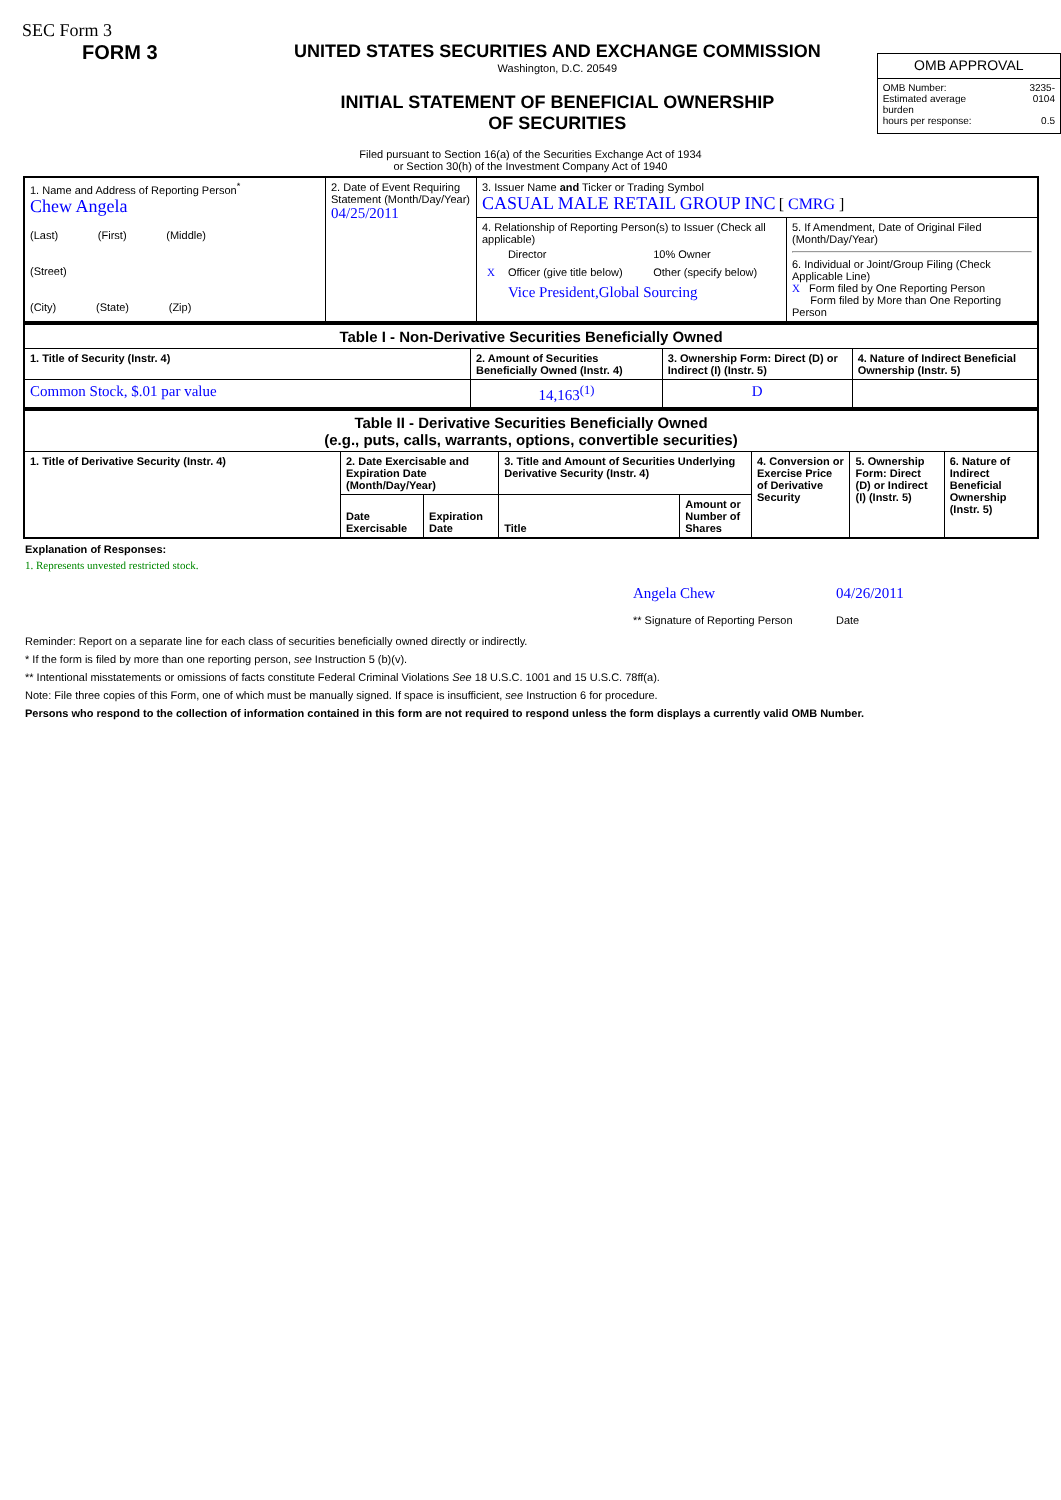SEC Form 3
FORM 3 UNITED STATES SECURITIES AND EXCHANGE COMMISSION
Washington, D.C. 20549
INITIAL STATEMENT OF BENEFICIAL OWNERSHIP OF SECURITIES
| OMB APPROVAL | |
| OMB Number: Estimated average burden hours per response: | 3235-0104 0.5 |
Filed pursuant to Section 16(a) of the Securities Exchange Act of 1934
or Section 30(h) of the Investment Company Act of 1940
| 1. Name and Address of Reporting Person<sup>*</sup> Chew Angela (Last) (First) (Middle) (Street) (City) (State) (Zip) | 2. Date of Event Requiring Statement (Month/Day/Year) 04/25/2011 | 3. Issuer Name and Ticker or Trading Symbol CASUAL MALE RETAIL GROUP INC [ CMRG ] | |
| | | 4. Relationship of Reporting Person(s) to Issuer (Check all applicable) / / Director / 10% Owner / / X / Officer (give title below) / Other (specify below) / / / Vice President,Global Sourcing / / | 5. If Amendment, Date of Original Filed (Month/Day/Year) 6. Individual or Joint/Group Filing (Check Applicable Line) X Form filed by One Reporting Person Form filed by More than One Reporting Person |
| Table I - Non-Derivative Securities Beneficially Owned | | | |
| --- | --- | --- | --- |
| 1. Title of Security (Instr. 4) | 2. Amount of Securities Beneficially Owned (Instr. 4) | 3. Ownership Form: Direct (D) or Indirect (I) (Instr. 5) | 4. Nature of Indirect Beneficial Ownership (Instr. 5) |
| Common Stock, $.01 par value | 14,163<sup>(1)</sup> | D | |
| Table II - Derivative Securities Beneficially Owned (e.g., puts, calls, warrants, options, convertible securities) | | | | | | | |
| --- | --- | --- | --- | --- | --- | --- | --- |
| 1. Title of Derivative Security (Instr. 4) | 2. Date Exercisable and Expiration Date (Month/Day/Year) | | 3. Title and Amount of Securities Underlying Derivative Security (Instr. 4) | | 4. Conversion or Exercise Price of Derivative Security | 5. Ownership Form: Direct (D) or Indirect (I) (Instr. 5) | 6. Nature of Indirect Beneficial Ownership (Instr. 5) |
| | Date Exercisable | Expiration Date | Title | Amount or Number of Shares | | | |
Explanation of Responses:
1. Represents unvested restricted stock.
Angela Chew
** Signature of Reporting Person
04/26/2011
Date
Reminder: Report on a separate line for each class of securities beneficially owned directly or indirectly.
* If the form is filed by more than one reporting person, see Instruction 5 (b)(v).
** Intentional misstatements or omissions of facts constitute Federal Criminal Violations See 18 U.S.C. 1001 and 15 U.S.C. 78ff(a).
Note: File three copies of this Form, one of which must be manually signed. If space is insufficient, see Instruction 6 for procedure.
Persons who respond to the collection of information contained in this form are not required to respond unless the form displays a currently valid OMB Number.